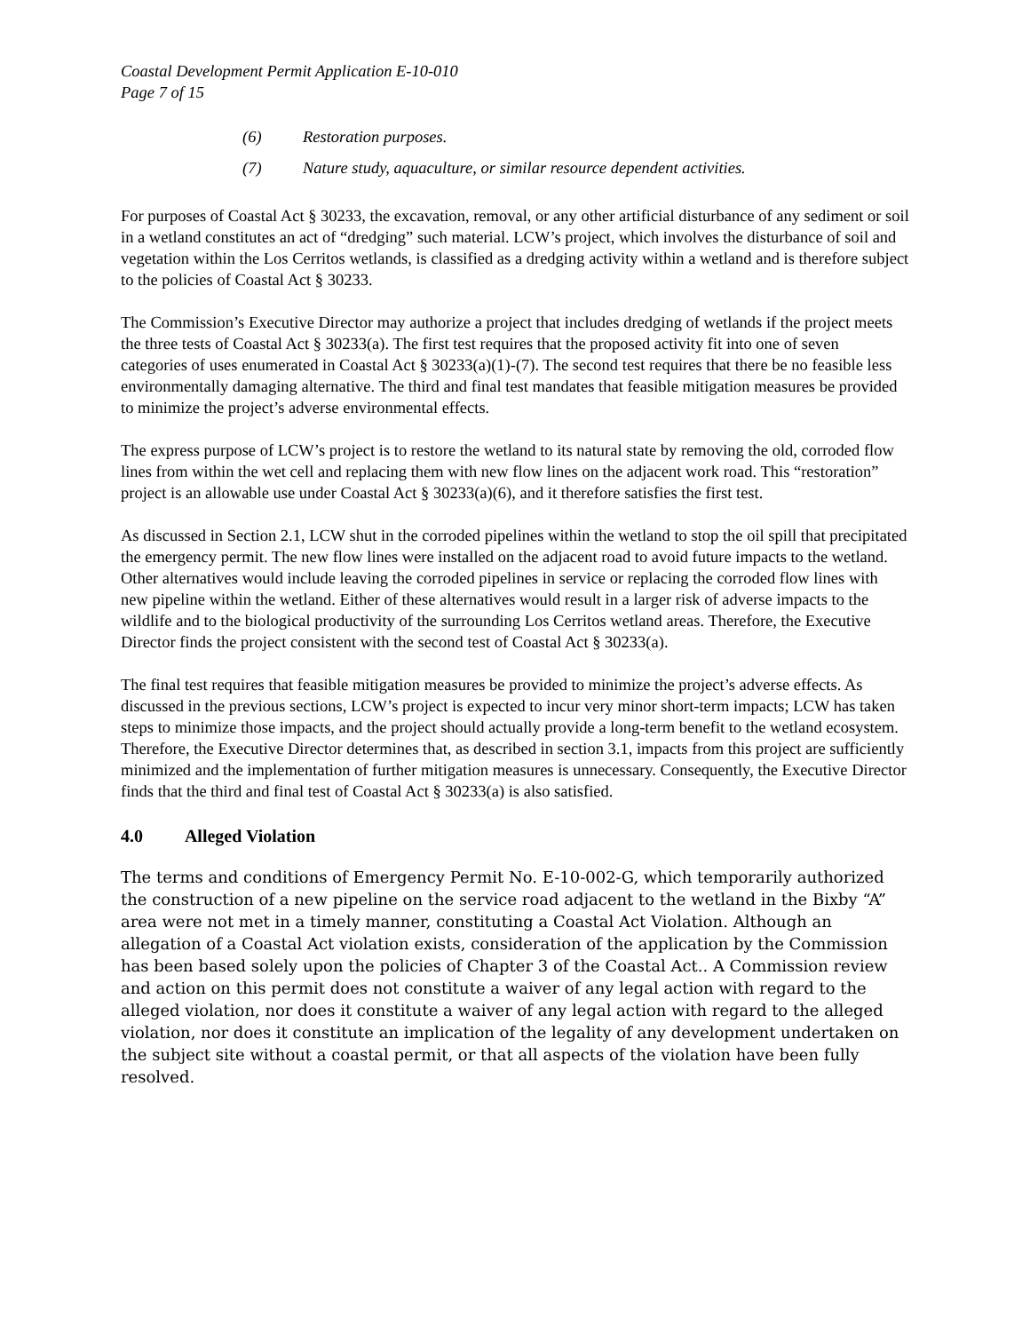Coastal Development Permit Application E-10-010
Page 7 of 15
(6) Restoration purposes.
(7) Nature study, aquaculture, or similar resource dependent activities.
For purposes of Coastal Act § 30233, the excavation, removal, or any other artificial disturbance of any sediment or soil in a wetland constitutes an act of “dredging” such material. LCW’s project, which involves the disturbance of soil and vegetation within the Los Cerritos wetlands, is classified as a dredging activity within a wetland and is therefore subject to the policies of Coastal Act § 30233.
The Commission’s Executive Director may authorize a project that includes dredging of wetlands if the project meets the three tests of Coastal Act § 30233(a). The first test requires that the proposed activity fit into one of seven categories of uses enumerated in Coastal Act § 30233(a)(1)-(7). The second test requires that there be no feasible less environmentally damaging alternative. The third and final test mandates that feasible mitigation measures be provided to minimize the project’s adverse environmental effects.
The express purpose of LCW’s project is to restore the wetland to its natural state by removing the old, corroded flow lines from within the wet cell and replacing them with new flow lines on the adjacent work road. This “restoration” project is an allowable use under Coastal Act § 30233(a)(6), and it therefore satisfies the first test.
As discussed in Section 2.1, LCW shut in the corroded pipelines within the wetland to stop the oil spill that precipitated the emergency permit. The new flow lines were installed on the adjacent road to avoid future impacts to the wetland. Other alternatives would include leaving the corroded pipelines in service or replacing the corroded flow lines with new pipeline within the wetland. Either of these alternatives would result in a larger risk of adverse impacts to the wildlife and to the biological productivity of the surrounding Los Cerritos wetland areas. Therefore, the Executive Director finds the project consistent with the second test of Coastal Act § 30233(a).
The final test requires that feasible mitigation measures be provided to minimize the project’s adverse effects. As discussed in the previous sections, LCW’s project is expected to incur very minor short-term impacts; LCW has taken steps to minimize those impacts, and the project should actually provide a long-term benefit to the wetland ecosystem. Therefore, the Executive Director determines that, as described in section 3.1, impacts from this project are sufficiently minimized and the implementation of further mitigation measures is unnecessary. Consequently, the Executive Director finds that the third and final test of Coastal Act § 30233(a) is also satisfied.
4.0 Alleged Violation
The terms and conditions of Emergency Permit No. E-10-002-G, which temporarily authorized the construction of a new pipeline on the service road adjacent to the wetland in the Bixby “A” area were not met in a timely manner, constituting a Coastal Act Violation. Although an allegation of a Coastal Act violation exists, consideration of the application by the Commission has been based solely upon the policies of Chapter 3 of the Coastal Act.. A Commission review and action on this permit does not constitute a waiver of any legal action with regard to the alleged violation, nor does it constitute a waiver of any legal action with regard to the alleged violation, nor does it constitute an implication of the legality of any development undertaken on the subject site without a coastal permit, or that all aspects of the violation have been fully resolved.